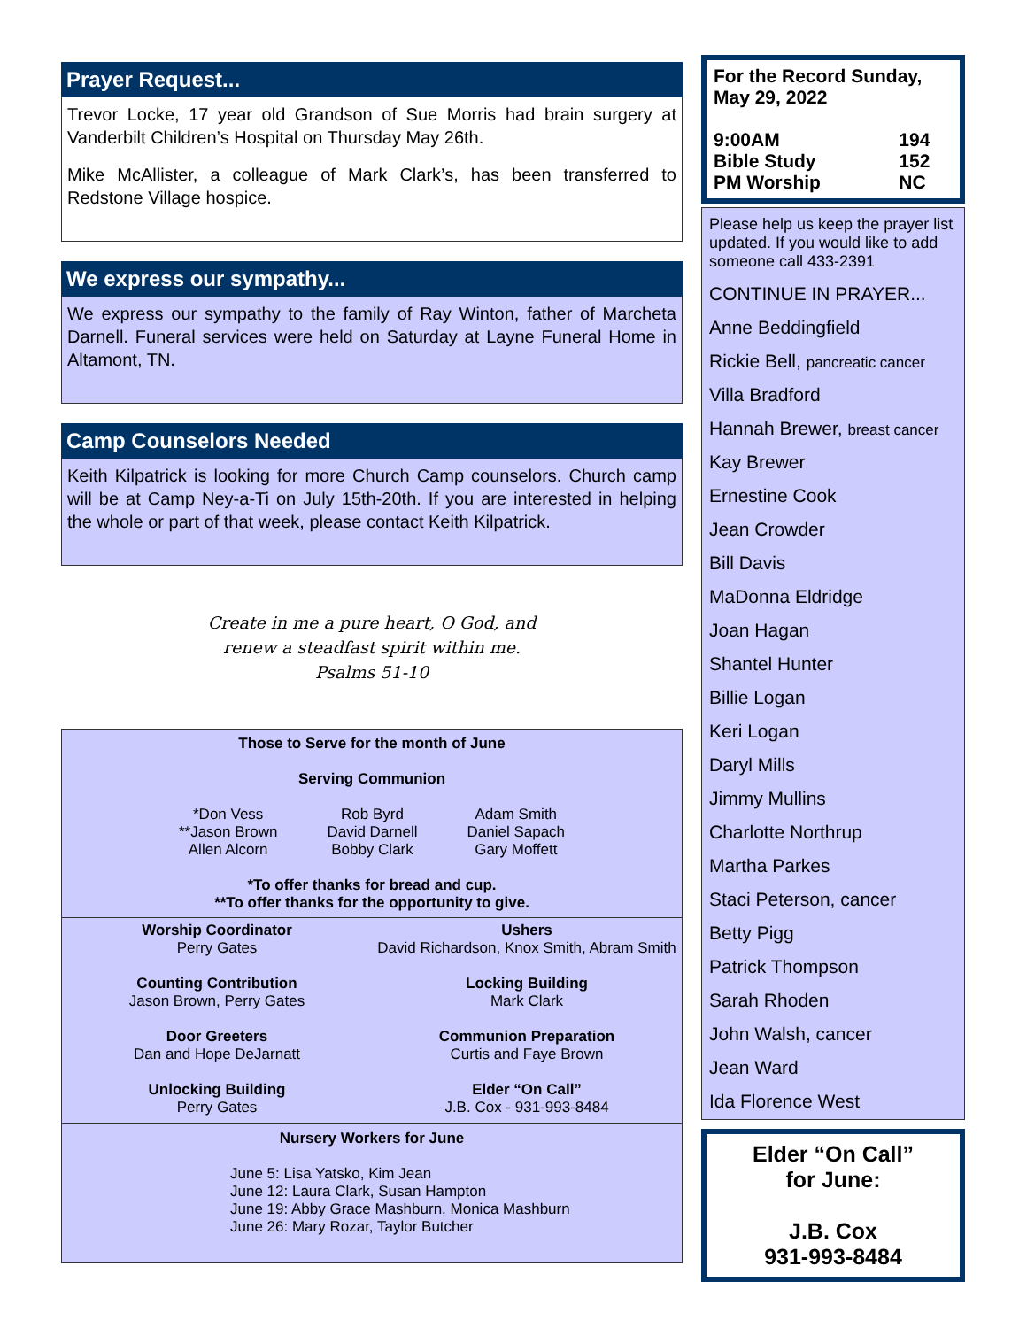Prayer Request...
Trevor Locke, 17 year old Grandson of Sue Morris had brain surgery at Vanderbilt Children’s Hospital on Thursday May 26th.
Mike McAllister, a colleague of Mark Clark’s, has been transferred to Redstone Village hospice.
We express our sympathy...
We express our sympathy to the family of Ray Winton, father of Marcheta Darnell. Funeral services were held on Saturday at Layne Funeral Home in Altamont, TN.
Camp Counselors Needed
Keith Kilpatrick is looking for more Church Camp counselors. Church camp will be at Camp Ney-a-Ti on July 15th-20th. If you are interested in helping the whole or part of that week, please contact Keith Kilpatrick.
Create in me a pure heart, O God, and
renew a steadfast spirit within me.
Psalms 51-10
Those to Serve for the month of June
Serving Communion
| *Don Vess | Rob Byrd | Adam Smith |
| **Jason Brown | David Darnell | Daniel Sapach |
| Allen Alcorn | Bobby Clark | Gary Moffett |
*To offer thanks for bread and cup.
**To offer thanks for the opportunity to give.
Worship Coordinator
Perry Gates
Counting Contribution
Jason Brown, Perry Gates
Door Greeters
Dan and Hope DeJarnatt
Unlocking Building
Perry Gates
Ushers
David Richardson, Knox Smith, Abram Smith
Locking Building
Mark Clark
Communion Preparation
Curtis and Faye Brown
Elder “On Call”
J.B. Cox - 931-993-8484
Nursery Workers for June
June 5: Lisa Yatsko, Kim Jean
June 12: Laura Clark, Susan Hampton
June 19: Abby Grace Mashburn. Monica Mashburn
June 26: Mary Rozar, Taylor Butcher
For the Record Sunday, May 29, 2022
| 9:00AM | 194 |
| Bible Study | 152 |
| PM Worship | NC |
Please help us keep the prayer list updated. If you would like to add someone call 433-2391
CONTINUE IN PRAYER...
Anne Beddingfield
Rickie Bell, pancreatic cancer
Villa Bradford
Hannah Brewer, breast cancer
Kay Brewer
Ernestine Cook
Jean Crowder
Bill Davis
MaDonna Eldridge
Joan Hagan
Shantel Hunter
Billie Logan
Keri Logan
Daryl Mills
Jimmy Mullins
Charlotte Northrup
Martha Parkes
Staci Peterson, cancer
Betty Pigg
Patrick Thompson
Sarah Rhoden
John Walsh, cancer
Jean Ward
Ida Florence West
Elder “On Call”
for June:
J.B. Cox
931-993-8484